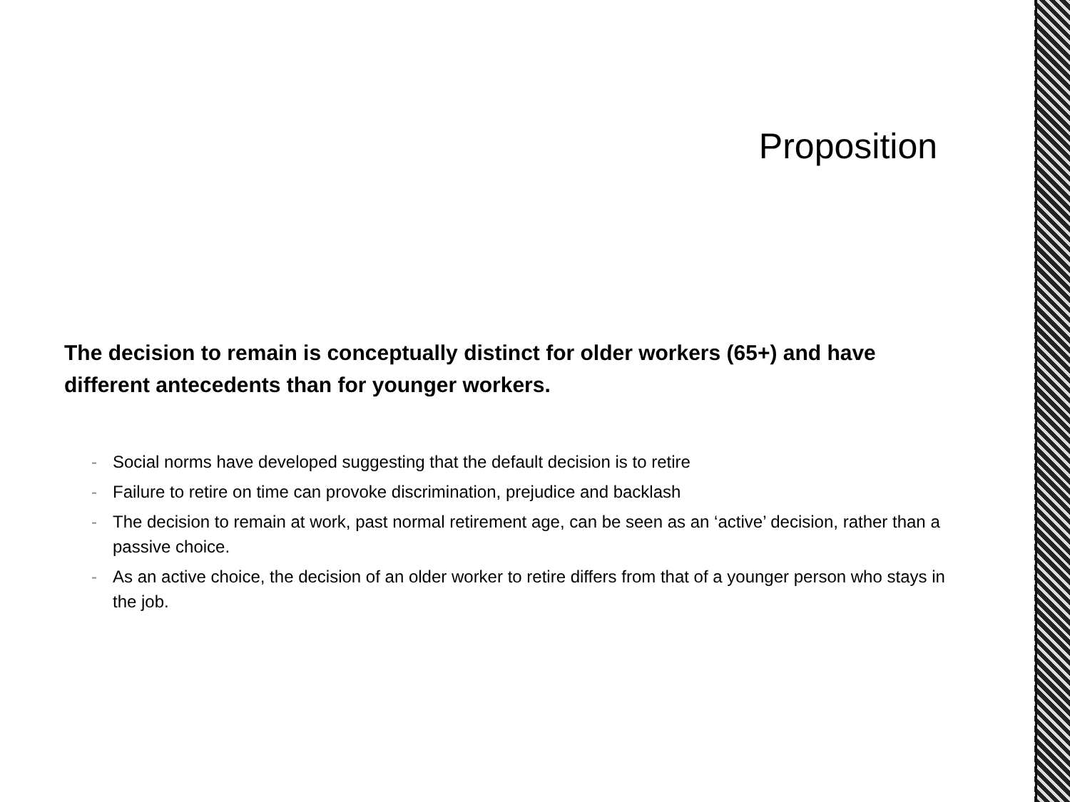Proposition
The decision to remain is conceptually distinct for older workers (65+) and have different antecedents than for younger workers.
- Social norms have developed suggesting that the default decision is to retire
- Failure to retire on time can provoke discrimination, prejudice and backlash
- The decision to remain at work, past normal retirement age, can be seen as an ‘active’ decision, rather than a passive choice.
- As an active choice, the decision of an older worker to retire differs from that of a younger person who stays in the job.